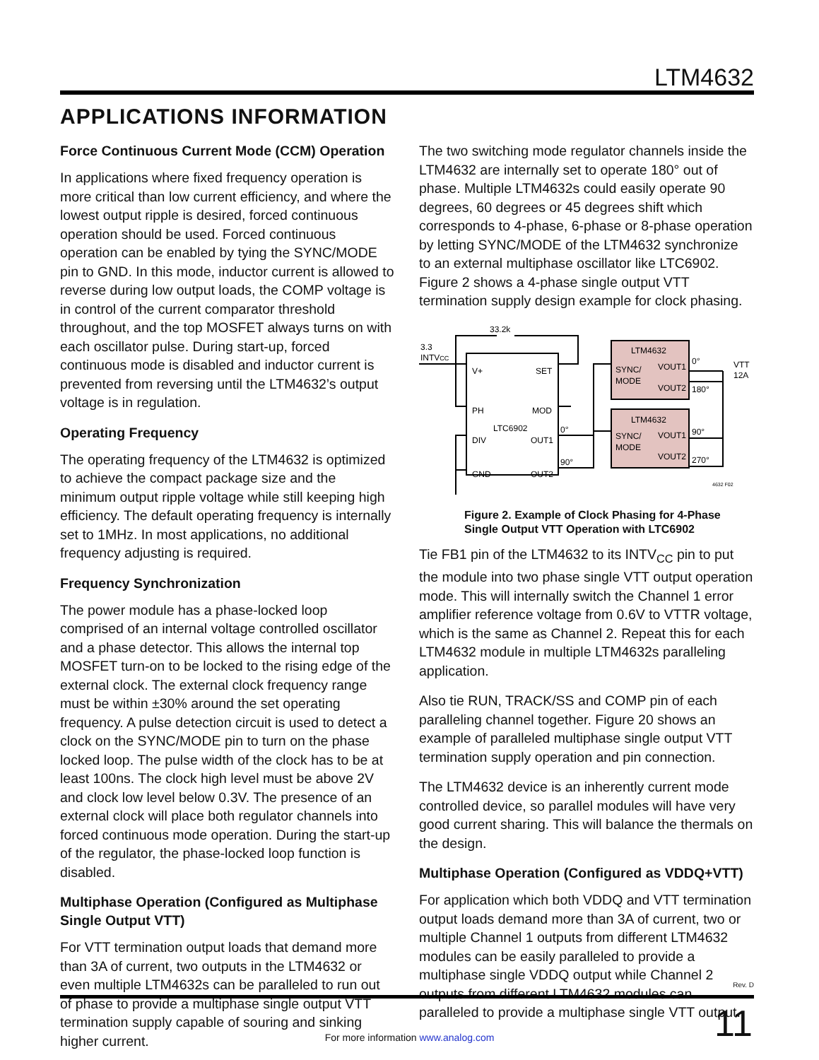LTM4632
APPLICATIONS INFORMATION
Force Continuous Current Mode (CCM) Operation
In applications where fixed frequency operation is more critical than low current efficiency, and where the lowest output ripple is desired, forced continuous operation should be used. Forced continuous operation can be enabled by tying the SYNC/MODE pin to GND. In this mode, inductor current is allowed to reverse during low output loads, the COMP voltage is in control of the current comparator threshold throughout, and the top MOSFET always turns on with each oscillator pulse. During start-up, forced continuous mode is disabled and inductor current is prevented from reversing until the LTM4632’s output voltage is in regulation.
Operating Frequency
The operating frequency of the LTM4632 is optimized to achieve the compact package size and the minimum output ripple voltage while still keeping high efficiency. The default operating frequency is internally set to 1MHz. In most applications, no additional frequency adjusting is required.
Frequency Synchronization
The power module has a phase-locked loop comprised of an internal voltage controlled oscillator and a phase detector. This allows the internal top MOSFET turn-on to be locked to the rising edge of the external clock. The external clock frequency range must be within ±30% around the set operating frequency. A pulse detection circuit is used to detect a clock on the SYNC/MODE pin to turn on the phase locked loop. The pulse width of the clock has to be at least 100ns. The clock high level must be above 2V and clock low level below 0.3V. The presence of an external clock will place both regulator channels into forced continuous mode operation. During the start-up of the regulator, the phase-locked loop function is disabled.
Multiphase Operation (Configured as Multiphase Single Output VTT)
For VTT termination output loads that demand more than 3A of current, two outputs in the LTM4632 or even multiple LTM4632s can be paralleled to run out of phase to provide a multiphase single output VTT termination supply capable of souring and sinking higher current.
The two switching mode regulator channels inside the LTM4632 are internally set to operate 180° out of phase. Multiple LTM4632s could easily operate 90 degrees, 60 degrees or 45 degrees shift which corresponds to 4-phase, 6-phase or 8-phase operation by letting SYNC/MODE of the LTM4632 synchronize to an external multiphase oscillator like LTC6902. Figure 2 shows a 4-phase single output VTT termination supply design example for clock phasing.
3.3
INTVCC
33.2k
V+
SET
PH
MOD
LTC6902
DIV
OUT1
GND
OUT2
0°
90°
LTM4632
SYNC/
MODE
VOUT1
VOUT2
LTM4632
SYNC/
MODE
VOUT1
VOUT2
0°
180°
90°
270°
VTT
12A
4632 F02
Figure 2. Example of Clock Phasing for 4-Phase Single Output VTT Operation with LTC6902
Tie FB1 pin of the LTM4632 to its INTV<sub>CC</sub> pin to put the module into two phase single VTT output operation mode. This will internally switch the Channel 1 error amplifier reference voltage from 0.6V to VTTR voltage, which is the same as Channel 2. Repeat this for each LTM4632 module in multiple LTM4632s paralleling application.
Also tie RUN, TRACK/SS and COMP pin of each paralleling channel together. Figure 20 shows an example of paralleled multiphase single output VTT termination supply operation and pin connection.
The LTM4632 device is an inherently current mode controlled device, so parallel modules will have very good current sharing. This will balance the thermals on the design.
Multiphase Operation (Configured as VDDQ+VTT)
For application which both VDDQ and VTT termination output loads demand more than 3A of current, two or multiple Channel 1 outputs from different LTM4632 modules can be easily paralleled to provide a multiphase single VDDQ output while Channel 2 outputs from different LTM4632 modules can paralleled to provide a multiphase single VTT output.
Rev. D
11
For more information www.analog.com